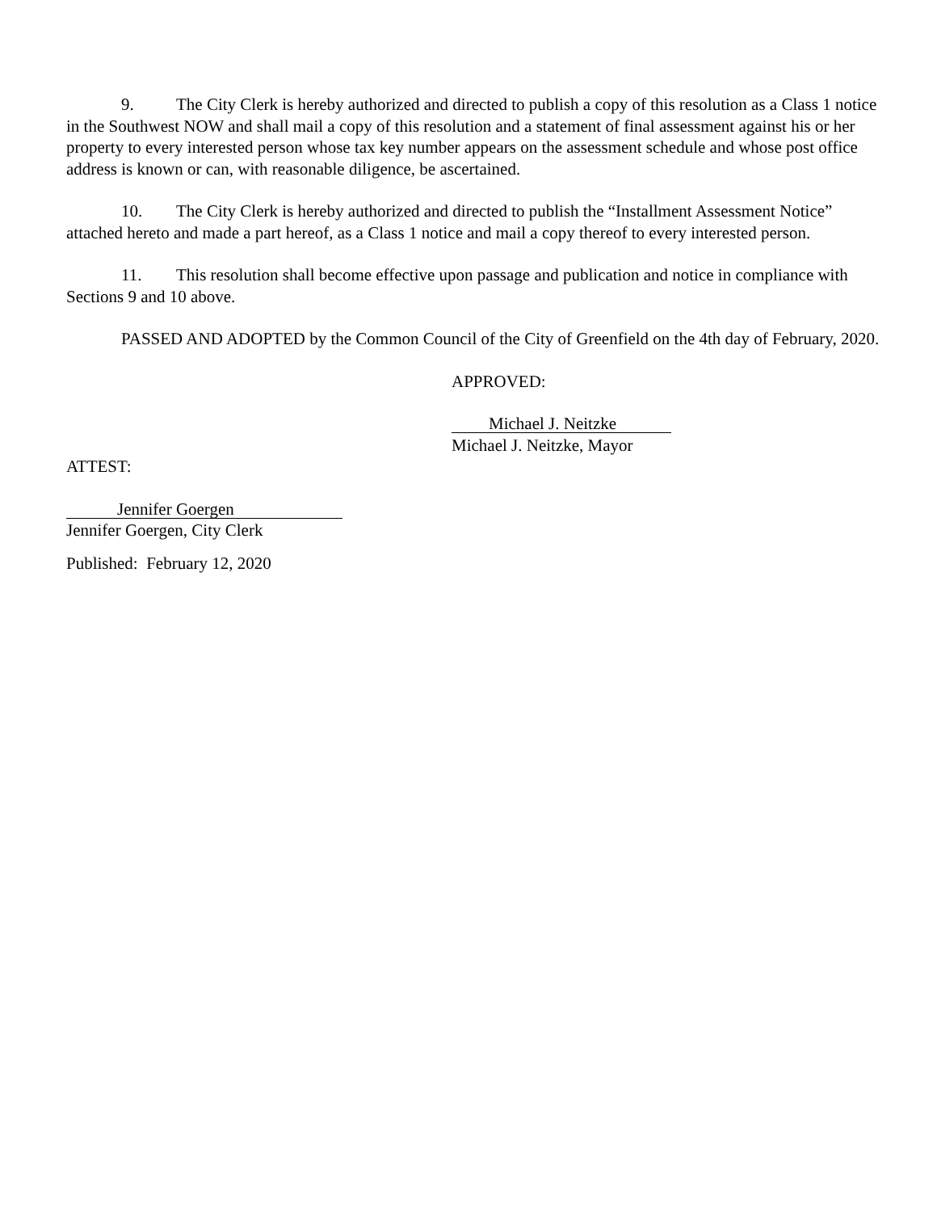9. The City Clerk is hereby authorized and directed to publish a copy of this resolution as a Class 1 notice in the Southwest NOW and shall mail a copy of this resolution and a statement of final assessment against his or her property to every interested person whose tax key number appears on the assessment schedule and whose post office address is known or can, with reasonable diligence, be ascertained.
10. The City Clerk is hereby authorized and directed to publish the “Installment Assessment Notice” attached hereto and made a part hereof, as a Class 1 notice and mail a copy thereof to every interested person.
11. This resolution shall become effective upon passage and publication and notice in compliance with Sections 9 and 10 above.
PASSED AND ADOPTED by the Common Council of the City of Greenfield on the 4th day of February, 2020.
APPROVED:
Michael J. Neitzke
Michael J. Neitzke, Mayor
ATTEST:
Jennifer Goergen
Jennifer Goergen, City Clerk
Published: February 12, 2020